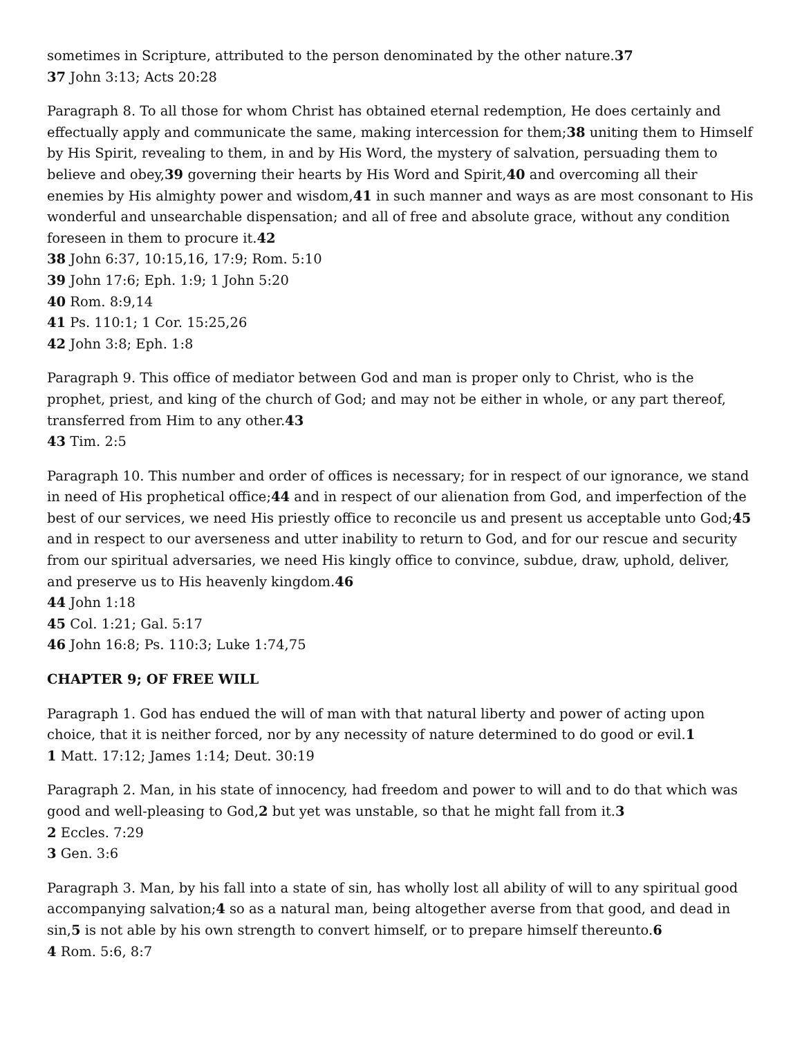sometimes in Scripture, attributed to the person denominated by the other nature.37
37 John 3:13; Acts 20:28
Paragraph 8. To all those for whom Christ has obtained eternal redemption, He does certainly and effectually apply and communicate the same, making intercession for them;38 uniting them to Himself by His Spirit, revealing to them, in and by His Word, the mystery of salvation, persuading them to believe and obey,39 governing their hearts by His Word and Spirit,40 and overcoming all their enemies by His almighty power and wisdom,41 in such manner and ways as are most consonant to His wonderful and unsearchable dispensation; and all of free and absolute grace, without any condition foreseen in them to procure it.42
38 John 6:37, 10:15,16, 17:9; Rom. 5:10
39 John 17:6; Eph. 1:9; 1 John 5:20
40 Rom. 8:9,14
41 Ps. 110:1; 1 Cor. 15:25,26
42 John 3:8; Eph. 1:8
Paragraph 9. This office of mediator between God and man is proper only to Christ, who is the prophet, priest, and king of the church of God; and may not be either in whole, or any part thereof, transferred from Him to any other.43
43 Tim. 2:5
Paragraph 10. This number and order of offices is necessary; for in respect of our ignorance, we stand in need of His prophetical office;44 and in respect of our alienation from God, and imperfection of the best of our services, we need His priestly office to reconcile us and present us acceptable unto God;45 and in respect to our averseness and utter inability to return to God, and for our rescue and security from our spiritual adversaries, we need His kingly office to convince, subdue, draw, uphold, deliver, and preserve us to His heavenly kingdom.46
44 John 1:18
45 Col. 1:21; Gal. 5:17
46 John 16:8; Ps. 110:3; Luke 1:74,75
CHAPTER 9; OF FREE WILL
Paragraph 1. God has endued the will of man with that natural liberty and power of acting upon choice, that it is neither forced, nor by any necessity of nature determined to do good or evil.1
1 Matt. 17:12; James 1:14; Deut. 30:19
Paragraph 2. Man, in his state of innocency, had freedom and power to will and to do that which was good and well-pleasing to God,2 but yet was unstable, so that he might fall from it.3
2 Eccles. 7:29
3 Gen. 3:6
Paragraph 3. Man, by his fall into a state of sin, has wholly lost all ability of will to any spiritual good accompanying salvation;4 so as a natural man, being altogether averse from that good, and dead in sin,5 is not able by his own strength to convert himself, or to prepare himself thereunto.6
4 Rom. 5:6, 8:7